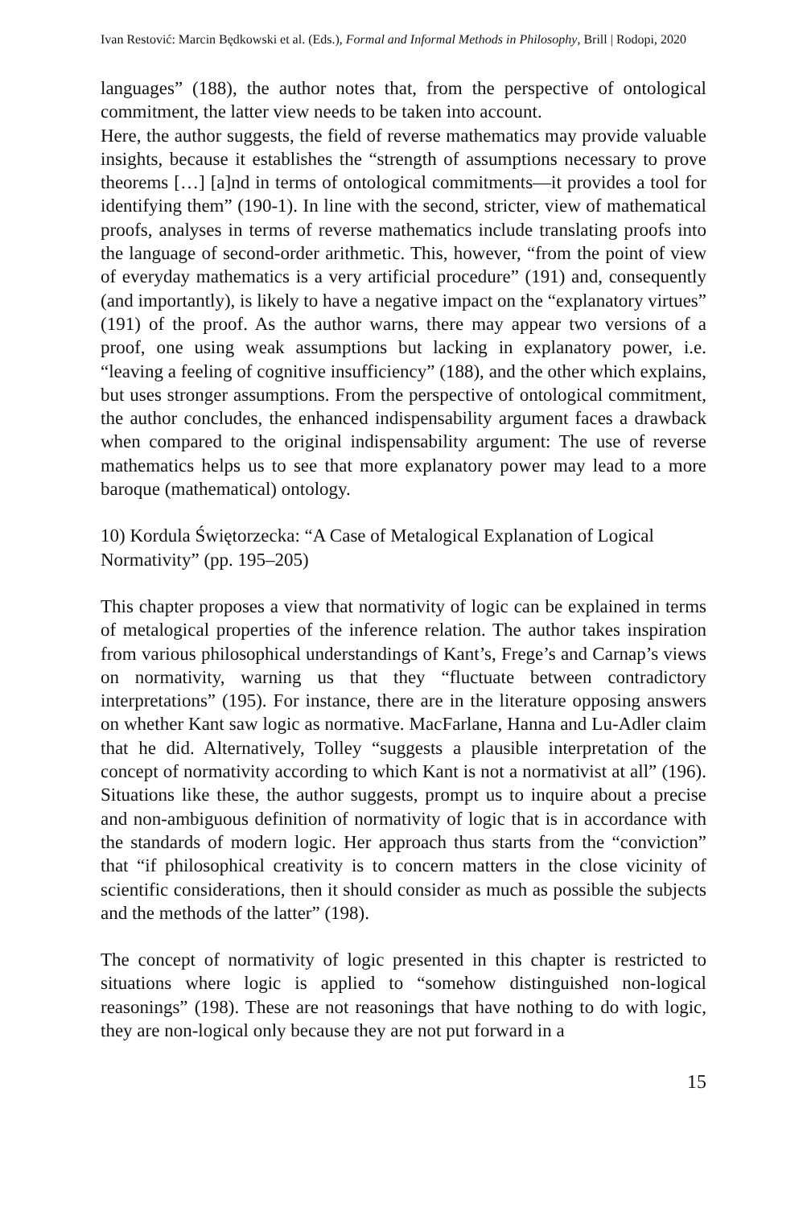Ivan Restović: Marcin Będkowski et al. (Eds.), Formal and Informal Methods in Philosophy, Brill | Rodopi, 2020
languages” (188), the author notes that, from the perspective of ontological commitment, the latter view needs to be taken into account.
Here, the author suggests, the field of reverse mathematics may provide valuable insights, because it establishes the “strength of assumptions necessary to prove theorems […] [a]nd in terms of ontological commitments—it provides a tool for identifying them” (190-1). In line with the second, stricter, view of mathematical proofs, analyses in terms of reverse mathematics include translating proofs into the language of second-order arithmetic. This, however, “from the point of view of everyday mathematics is a very artificial procedure” (191) and, consequently (and importantly), is likely to have a negative impact on the “explanatory virtues” (191) of the proof. As the author warns, there may appear two versions of a proof, one using weak assumptions but lacking in explanatory power, i.e. “leaving a feeling of cognitive insufficiency” (188), and the other which explains, but uses stronger assumptions. From the perspective of ontological commitment, the author concludes, the enhanced indispensability argument faces a drawback when compared to the original indispensability argument: The use of reverse mathematics helps us to see that more explanatory power may lead to a more baroque (mathematical) ontology.
10) Kordula Świętorzecka: “A Case of Metalogical Explanation of Logical Normativity” (pp. 195–205)
This chapter proposes a view that normativity of logic can be explained in terms of metalogical properties of the inference relation. The author takes inspiration from various philosophical understandings of Kant’s, Frege’s and Carnap’s views on normativity, warning us that they “fluctuate between contradictory interpretations” (195). For instance, there are in the literature opposing answers on whether Kant saw logic as normative. MacFarlane, Hanna and Lu-Adler claim that he did. Alternatively, Tolley “suggests a plausible interpretation of the concept of normativity according to which Kant is not a normativist at all” (196). Situations like these, the author suggests, prompt us to inquire about a precise and non-ambiguous definition of normativity of logic that is in accordance with the standards of modern logic. Her approach thus starts from the “conviction” that “if philosophical creativity is to concern matters in the close vicinity of scientific considerations, then it should consider as much as possible the subjects and the methods of the latter” (198).
The concept of normativity of logic presented in this chapter is restricted to situations where logic is applied to “somehow distinguished non-logical reasonings” (198). These are not reasonings that have nothing to do with logic, they are non-logical only because they are not put forward in a
15